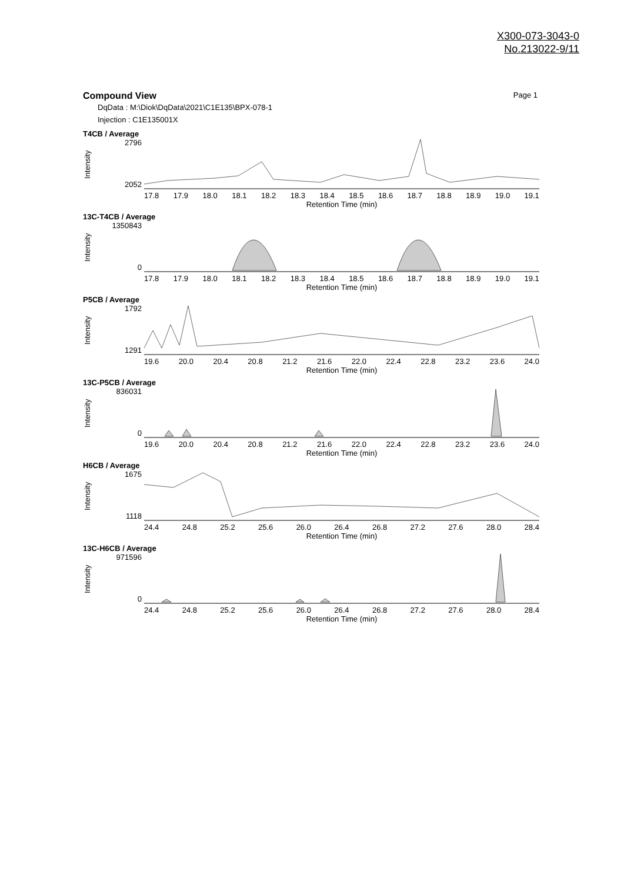X300-073-3043-0
No.213022-9/11
Compound View Page 1
DqData : M:\Diok\DqData\2021\C1E135\BPX-078-1
Injection : C1E135001X
T4CB / Average
Intensity
2796
2052
17.8 17.9 18.0 18.1 18.2 18.3 18.4 18.5 18.6 18.7 18.8 18.9 19.0 19.1
Retention Time (min)
13C-T4CB / Average
Intensity
1350843
0
17.8 17.9 18.0 18.1 18.2 18.3 18.4 18.5 18.6 18.7 18.8 18.9 19.0 19.1
Retention Time (min)
P5CB / Average
Intensity
1792
1291
19.6 20.0 20.4 20.8 21.2 21.6 22.0 22.4 22.8 23.2 23.6 24.0
Retention Time (min)
13C-P5CB / Average
Intensity
836031
0
19.6 20.0 20.4 20.8 21.2 21.6 22.0 22.4 22.8 23.2 23.6 24.0
Retention Time (min)
H6CB / Average
Intensity
1675
1118
24.4 24.8 25.2 25.6 26.0 26.4 26.8 27.2 27.6 28.0 28.4
Retention Time (min)
13C-H6CB / Average
Intensity
971596
0
24.4 24.8 25.2 25.6 26.0 26.4 26.8 27.2 27.6 28.0 28.4
Retention Time (min)